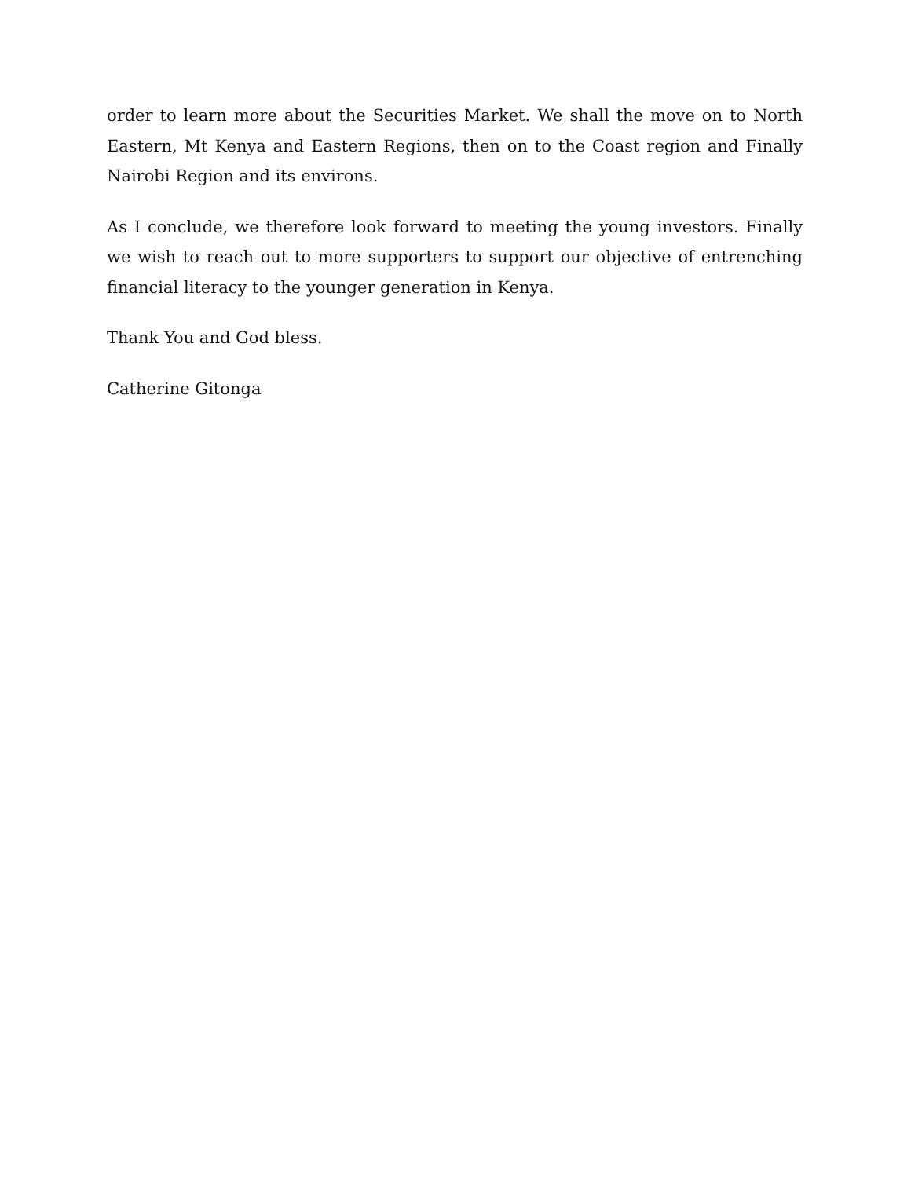order to learn more about the Securities Market. We shall the move on to North Eastern, Mt Kenya and Eastern Regions, then on to the Coast region and Finally Nairobi Region and its environs.
As I conclude, we therefore look forward to meeting the young investors. Finally we wish to reach out to more supporters to support our objective of entrenching financial literacy to the younger generation in Kenya.
Thank You and God bless.
Catherine Gitonga